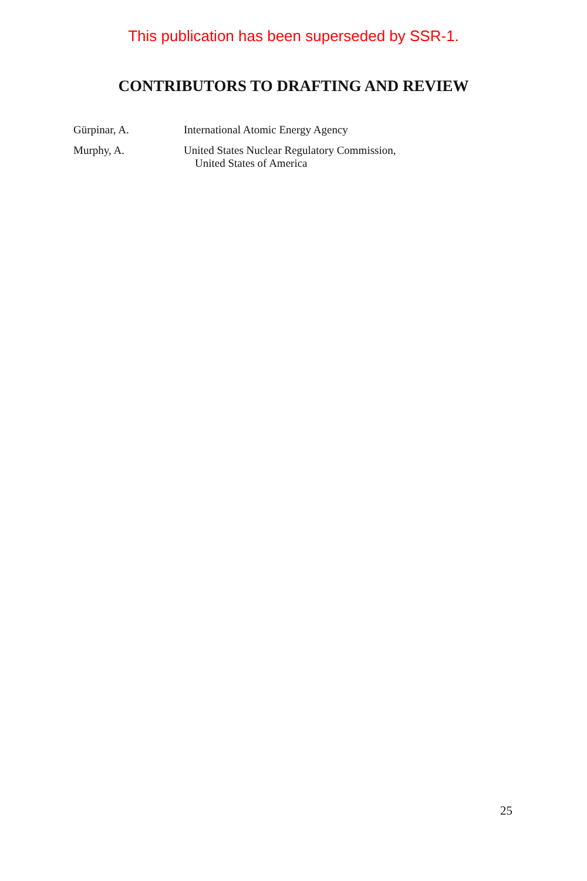This publication has been superseded by SSR-1.
CONTRIBUTORS TO DRAFTING AND REVIEW
Gürpinar, A. International Atomic Energy Agency
Murphy, A. United States Nuclear Regulatory Commission,
United States of America
25